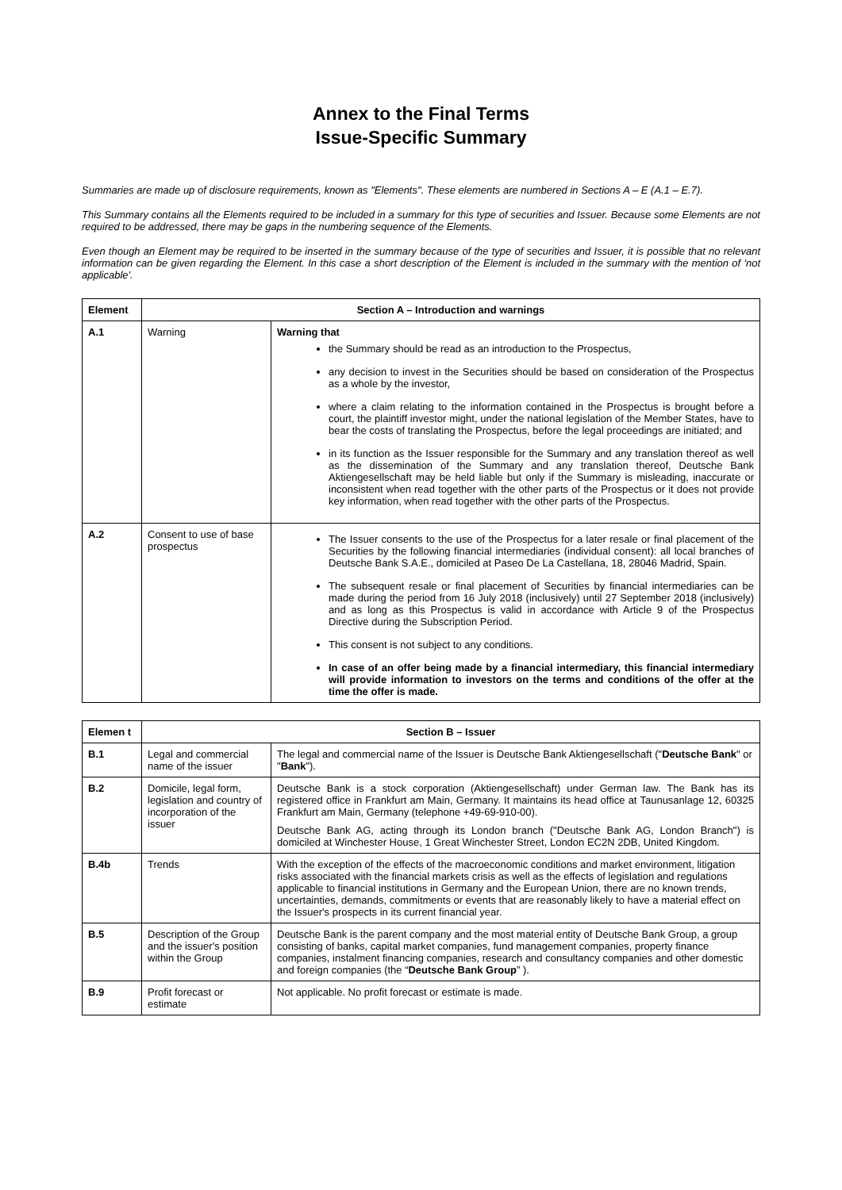Annex to the Final Terms
Issue-Specific Summary
Summaries are made up of disclosure requirements, known as "Elements". These elements are numbered in Sections A – E (A.1 – E.7).
This Summary contains all the Elements required to be included in a summary for this type of securities and Issuer. Because some Elements are not required to be addressed, there may be gaps in the numbering sequence of the Elements.
Even though an Element may be required to be inserted in the summary because of the type of securities and Issuer, it is possible that no relevant information can be given regarding the Element. In this case a short description of the Element is included in the summary with the mention of 'not applicable'.
| Element | Section A – Introduction and warnings | |
| --- | --- | --- |
| A.1 | Warning | Warning that the Summary should be read as an introduction to the Prospectus, any decision to invest in the Securities should be based on consideration of the Prospectus as a whole by the investor, where a claim relating to the information contained in the Prospectus is brought before a court, the plaintiff investor might, under the national legislation of the Member States, have to bear the costs of translating the Prospectus, before the legal proceedings are initiated; and in its function as the Issuer responsible for the Summary and any translation thereof as well as the dissemination of the Summary and any translation thereof, Deutsche Bank Aktiengesellschaft may be held liable but only if the Summary is misleading, inaccurate or inconsistent when read together with the other parts of the Prospectus or it does not provide key information, when read together with the other parts of the Prospectus. |
| A.2 | Consent to use of base prospectus | The Issuer consents to the use of the Prospectus for a later resale or final placement of the Securities by the following financial intermediaries (individual consent): all local branches of Deutsche Bank S.A.E., domiciled at Paseo De La Castellana, 18, 28046 Madrid, Spain. The subsequent resale or final placement of Securities by financial intermediaries can be made during the period from 16 July 2018 (inclusively) until 27 September 2018 (inclusively) and as long as this Prospectus is valid in accordance with Article 9 of the Prospectus Directive during the Subscription Period. This consent is not subject to any conditions. In case of an offer being made by a financial intermediary, this financial intermediary will provide information to investors on the terms and conditions of the offer at the time the offer is made. |
| Elemen t | Section B – Issuer | |
| --- | --- | --- |
| B.1 | Legal and commercial name of the issuer | The legal and commercial name of the Issuer is Deutsche Bank Aktiengesellschaft (" Deutsche Bank " or " Bank "). |
| B.2 | Domicile, legal form, legislation and country of incorporation of the issuer | Deutsche Bank is a stock corporation (Aktiengesellschaft) under German law. The Bank has its registered office in Frankfurt am Main, Germany. It maintains its head office at Taunusanlage 12, 60325 Frankfurt am Main, Germany (telephone +49-69-910-00). Deutsche Bank AG, acting through its London branch ("Deutsche Bank AG, London Branch") is domiciled at Winchester House, 1 Great Winchester Street, London EC2N 2DB, United Kingdom. |
| B.4b | Trends | With the exception of the effects of the macroeconomic conditions and market environment, litigation risks associated with the financial markets crisis as well as the effects of legislation and regulations applicable to financial institutions in Germany and the European Union, there are no known trends, uncertainties, demands, commitments or events that are reasonably likely to have a material effect on the Issuer's prospects in its current financial year. |
| B.5 | Description of the Group and the issuer's position within the Group | Deutsche Bank is the parent company and the most material entity of Deutsche Bank Group, a group consisting of banks, capital market companies, fund management companies, property finance companies, instalment financing companies, research and consultancy companies and other domestic and foreign companies (the “ Deutsche Bank Group ” ). |
| B.9 | Profit forecast or estimate | Not applicable. No profit forecast or estimate is made. |